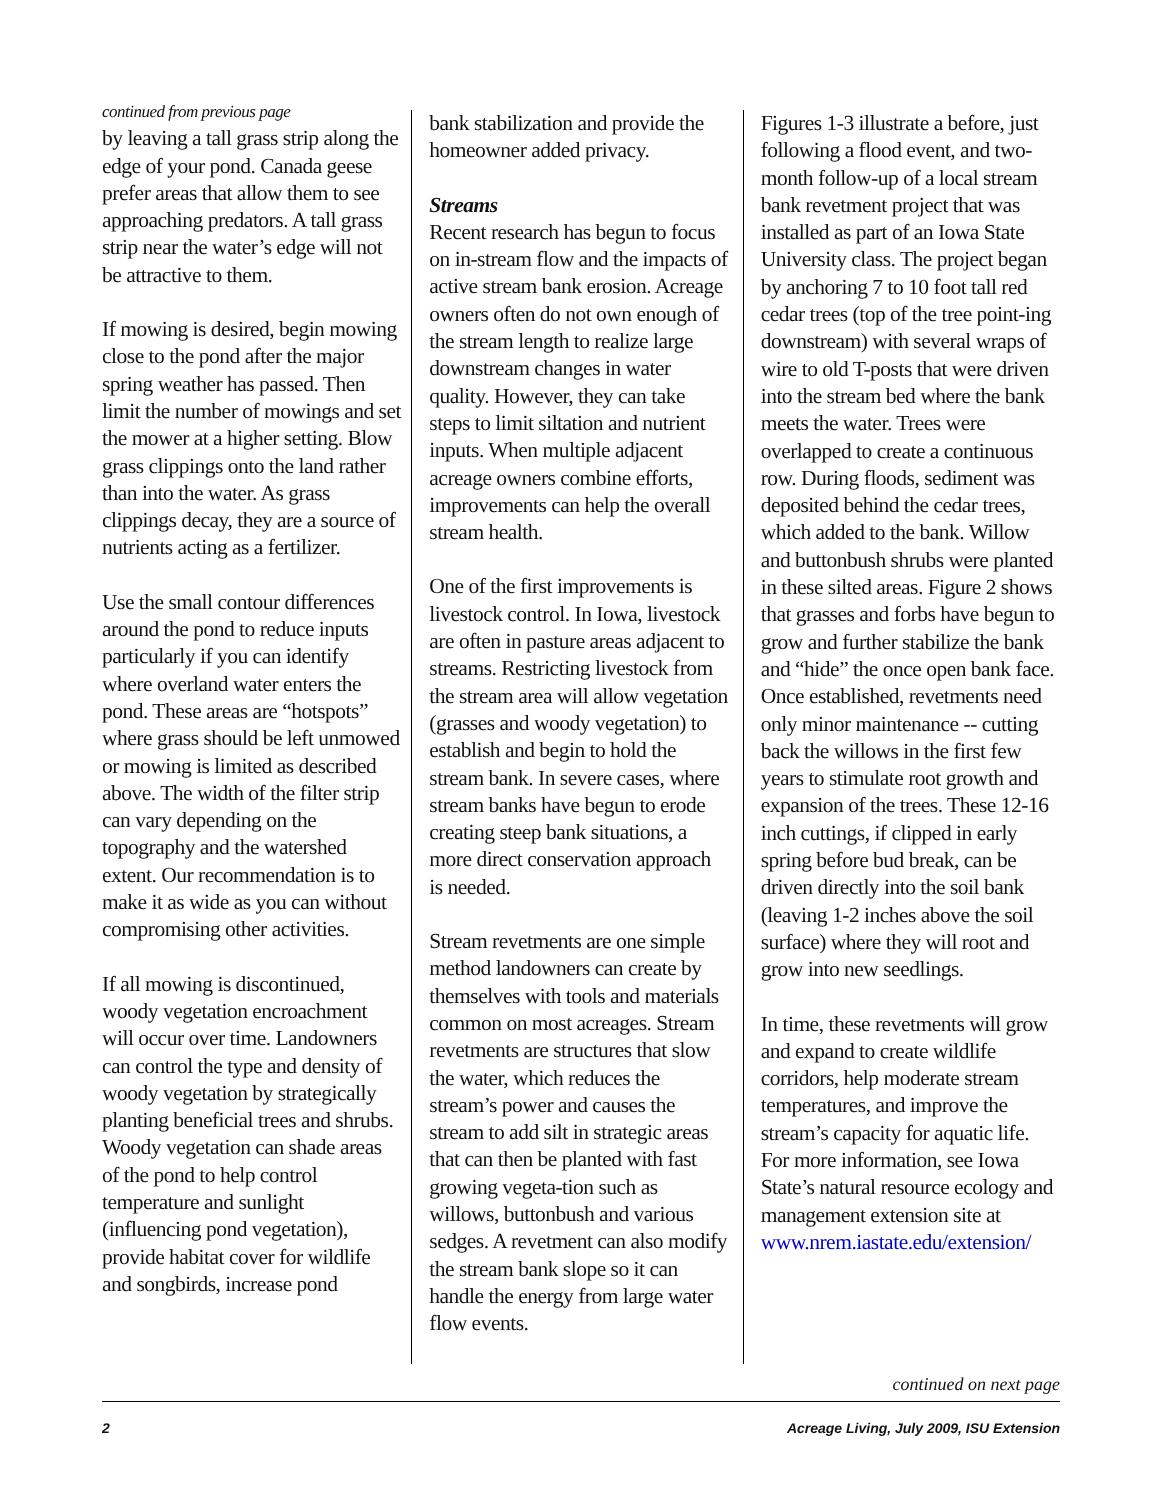continued from previous page
by leaving a tall grass strip along the edge of your pond. Canada geese prefer areas that allow them to see approaching predators. A tall grass strip near the water’s edge will not be attractive to them.
If mowing is desired, begin mowing close to the pond after the major spring weather has passed. Then limit the number of mowings and set the mower at a higher setting. Blow grass clippings onto the land rather than into the water. As grass clippings decay, they are a source of nutrients acting as a fertilizer.
Use the small contour differences around the pond to reduce inputs particularly if you can identify where overland water enters the pond. These areas are “hotspots” where grass should be left unmowed or mowing is limited as described above. The width of the filter strip can vary depending on the topography and the watershed extent. Our recommendation is to make it as wide as you can without compromising other activities.
If all mowing is discontinued, woody vegetation encroachment will occur over time. Landowners can control the type and density of woody vegetation by strategically planting beneficial trees and shrubs. Woody vegetation can shade areas of the pond to help control temperature and sunlight (influencing pond vegetation), provide habitat cover for wildlife and songbirds, increase pond
bank stabilization and provide the homeowner added privacy.
Streams
Recent research has begun to focus on in-stream flow and the impacts of active stream bank erosion. Acreage owners often do not own enough of the stream length to realize large downstream changes in water quality. However, they can take steps to limit siltation and nutrient inputs. When multiple adjacent acreage owners combine efforts, improvements can help the overall stream health.
One of the first improvements is livestock control. In Iowa, livestock are often in pasture areas adjacent to streams. Restricting livestock from the stream area will allow vegetation (grasses and woody vegetation) to establish and begin to hold the stream bank. In severe cases, where stream banks have begun to erode creating steep bank situations, a more direct conservation approach is needed.
Stream revetments are one simple method landowners can create by themselves with tools and materials common on most acreages. Stream revetments are structures that slow the water, which reduces the stream’s power and causes the stream to add silt in strategic areas that can then be planted with fast growing vegeta-tion such as willows, buttonbush and various sedges. A revetment can also modify the stream bank slope so it can handle the energy from large water flow events.
Figures 1-3 illustrate a before, just following a flood event, and two-month follow-up of a local stream bank revetment project that was installed as part of an Iowa State University class. The project began by anchoring 7 to 10 foot tall red cedar trees (top of the tree point-ing downstream) with several wraps of wire to old T-posts that were driven into the stream bed where the bank meets the water. Trees were overlapped to create a continuous row. During floods, sediment was deposited behind the cedar trees, which added to the bank. Willow and buttonbush shrubs were planted in these silted areas. Figure 2 shows that grasses and forbs have begun to grow and further stabilize the bank and “hide” the once open bank face. Once established, revetments need only minor maintenance -- cutting back the willows in the first few years to stimulate root growth and expansion of the trees. These 12-16 inch cuttings, if clipped in early spring before bud break, can be driven directly into the soil bank (leaving 1-2 inches above the soil surface) where they will root and grow into new seedlings.
In time, these revetments will grow and expand to create wildlife corridors, help moderate stream temperatures, and improve the stream’s capacity for aquatic life. For more information, see Iowa State’s natural resource ecology and management extension site at www.nrem.iastate.edu/extension/
continued on next page
2 Acreage Living, July 2009, ISU Extension